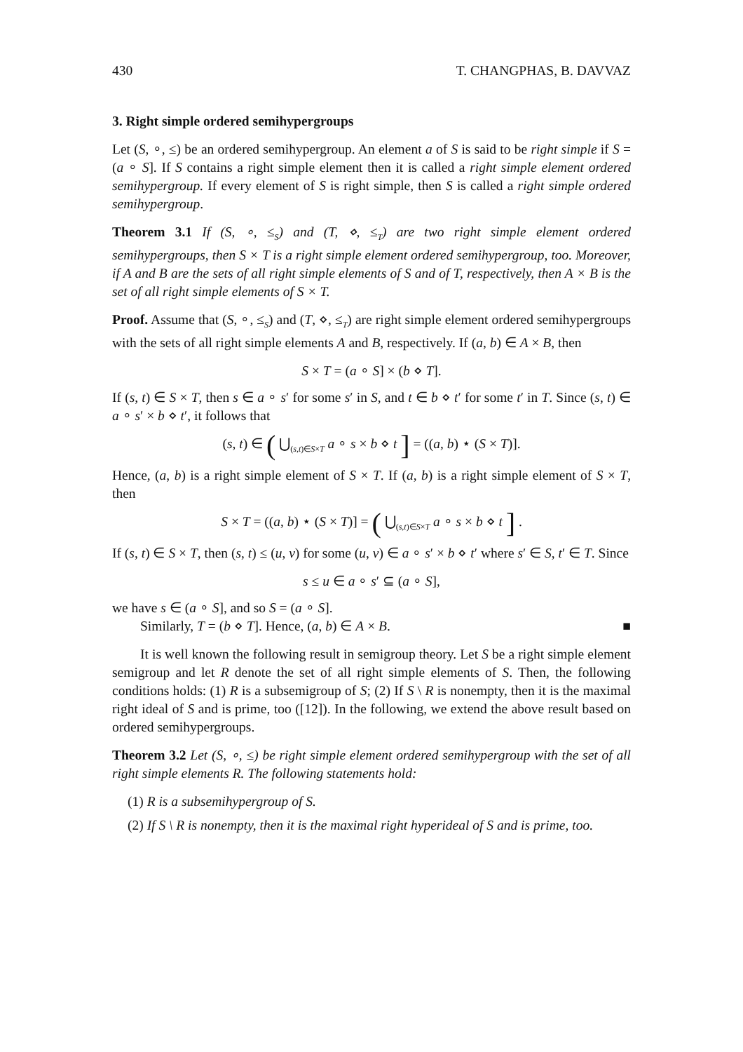430 T. CHANGPHAS, B. DAVVAZ
3. Right simple ordered semihypergroups
Let (S, ∘, ≤) be an ordered semihypergroup. An element a of S is said to be right simple if S = (a ∘ S]. If S contains a right simple element then it is called a right simple element ordered semihypergroup. If every element of S is right simple, then S is called a right simple ordered semihypergroup.
Theorem 3.1 If (S, ∘, ≤<sub>S</sub>) and (T, ⋄, ≤<sub>T</sub>) are two right simple element ordered semihypergroups, then S × T is a right simple element ordered semihypergroup, too. Moreover, if A and B are the sets of all right simple elements of S and of T, respectively, then A × B is the set of all right simple elements of S × T.
Proof. Assume that (S, ∘, ≤<sub>S</sub>) and (T, ⋄, ≤<sub>T</sub>) are right simple element ordered semihypergroups with the sets of all right simple elements A and B, respectively. If (a, b) ∈ A × B, then
S × T = (a ∘ S] × (b ⋄ T].
If (s, t) ∈ S × T, then s ∈ a ∘ s′ for some s′ in S, and t ∈ b ⋄ t′ for some t′ in T. Since (s, t) ∈ a ∘ s′ × b ⋄ t′, it follows that
(s, t) ∈ ( ⋃<sub>(s,t)∈S×T</sub> a ∘ s × b ⋄ t ] = ((a, b) ⋆ (S × T)].
Hence, (a, b) is a right simple element of S × T. If (a, b) is a right simple element of S × T, then
S × T = ((a, b) ⋆ (S × T)] = ( ⋃<sub>(s,t)∈S×T</sub> a ∘ s × b ⋄ t ] .
If (s, t) ∈ S × T, then (s, t) ≤ (u, v) for some (u, v) ∈ a ∘ s′ × b ⋄ t′ where s′ ∈ S, t′ ∈ T. Since
s ≤ u ∈ a ∘ s′ ⊆ (a ∘ S],
we have s ∈ (a ∘ S], and so S = (a ∘ S].
Similarly, T = (b ⋄ T]. Hence, (a, b) ∈ A × B. ■
It is well known the following result in semigroup theory. Let S be a right simple element semigroup and let R denote the set of all right simple elements of S. Then, the following conditions holds: (1) R is a subsemigroup of S; (2) If S \ R is nonempty, then it is the maximal right ideal of S and is prime, too ([12]). In the following, we extend the above result based on ordered semihypergroups.
Theorem 3.2 Let (S, ∘, ≤) be right simple element ordered semihypergroup with the set of all right simple elements R. The following statements hold:
(1) R is a subsemihypergroup of S.
(2) If S \ R is nonempty, then it is the maximal right hyperideal of S and is prime, too.